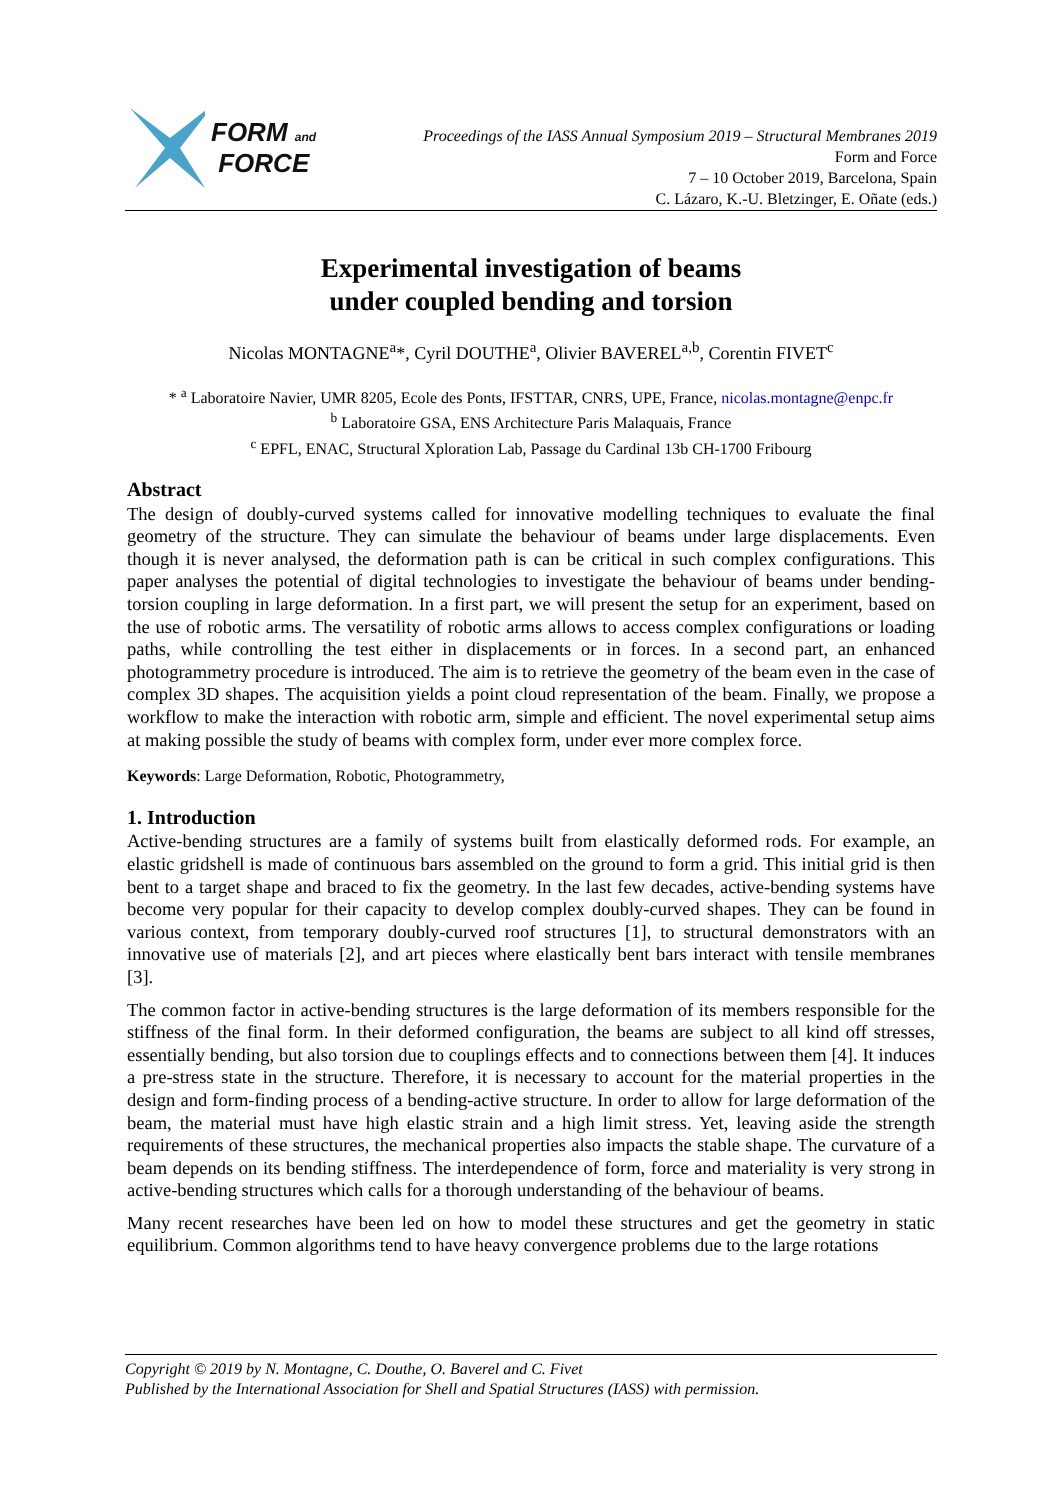FORM and
FORCE
Proceedings of the IASS Annual Symposium 2019 – Structural Membranes 2019
Form and Force
7 – 10 October 2019, Barcelona, Spain
C. Lázaro, K.-U. Bletzinger, E. Oñate (eds.)
Experimental investigation of beams
under coupled bending and torsion
Nicolas MONTAGNE<sup>a</sup>*, Cyril DOUTHE<sup>a</sup>, Olivier BAVEREL<sup>a,b</sup>, Corentin FIVET<sup>c</sup>
* <sup>a</sup> Laboratoire Navier, UMR 8205, Ecole des Ponts, IFSTTAR, CNRS, UPE, France, nicolas.montagne@enpc.fr
<sup>b</sup> Laboratoire GSA, ENS Architecture Paris Malaquais, France
<sup>c</sup> EPFL, ENAC, Structural Xploration Lab, Passage du Cardinal 13b CH-1700 Fribourg
Abstract
The design of doubly-curved systems called for innovative modelling techniques to evaluate the final geometry of the structure. They can simulate the behaviour of beams under large displacements. Even though it is never analysed, the deformation path is can be critical in such complex configurations. This paper analyses the potential of digital technologies to investigate the behaviour of beams under bending-torsion coupling in large deformation. In a first part, we will present the setup for an experiment, based on the use of robotic arms. The versatility of robotic arms allows to access complex configurations or loading paths, while controlling the test either in displacements or in forces. In a second part, an enhanced photogrammetry procedure is introduced. The aim is to retrieve the geometry of the beam even in the case of complex 3D shapes. The acquisition yields a point cloud representation of the beam. Finally, we propose a workflow to make the interaction with robotic arm, simple and efficient. The novel experimental setup aims at making possible the study of beams with complex form, under ever more complex force.
Keywords: Large Deformation, Robotic, Photogrammetry,
1. Introduction
Active-bending structures are a family of systems built from elastically deformed rods. For example, an elastic gridshell is made of continuous bars assembled on the ground to form a grid. This initial grid is then bent to a target shape and braced to fix the geometry. In the last few decades, active-bending systems have become very popular for their capacity to develop complex doubly-curved shapes. They can be found in various context, from temporary doubly-curved roof structures [1], to structural demonstrators with an innovative use of materials [2], and art pieces where elastically bent bars interact with tensile membranes [3].
The common factor in active-bending structures is the large deformation of its members responsible for the stiffness of the final form. In their deformed configuration, the beams are subject to all kind off stresses, essentially bending, but also torsion due to couplings effects and to connections between them [4]. It induces a pre-stress state in the structure. Therefore, it is necessary to account for the material properties in the design and form-finding process of a bending-active structure. In order to allow for large deformation of the beam, the material must have high elastic strain and a high limit stress. Yet, leaving aside the strength requirements of these structures, the mechanical properties also impacts the stable shape. The curvature of a beam depends on its bending stiffness. The interdependence of form, force and materiality is very strong in active-bending structures which calls for a thorough understanding of the behaviour of beams.
Many recent researches have been led on how to model these structures and get the geometry in static equilibrium. Common algorithms tend to have heavy convergence problems due to the large rotations
Copyright © 2019 by N. Montagne, C. Douthe, O. Baverel and C. Fivet
Published by the International Association for Shell and Spatial Structures (IASS) with permission.